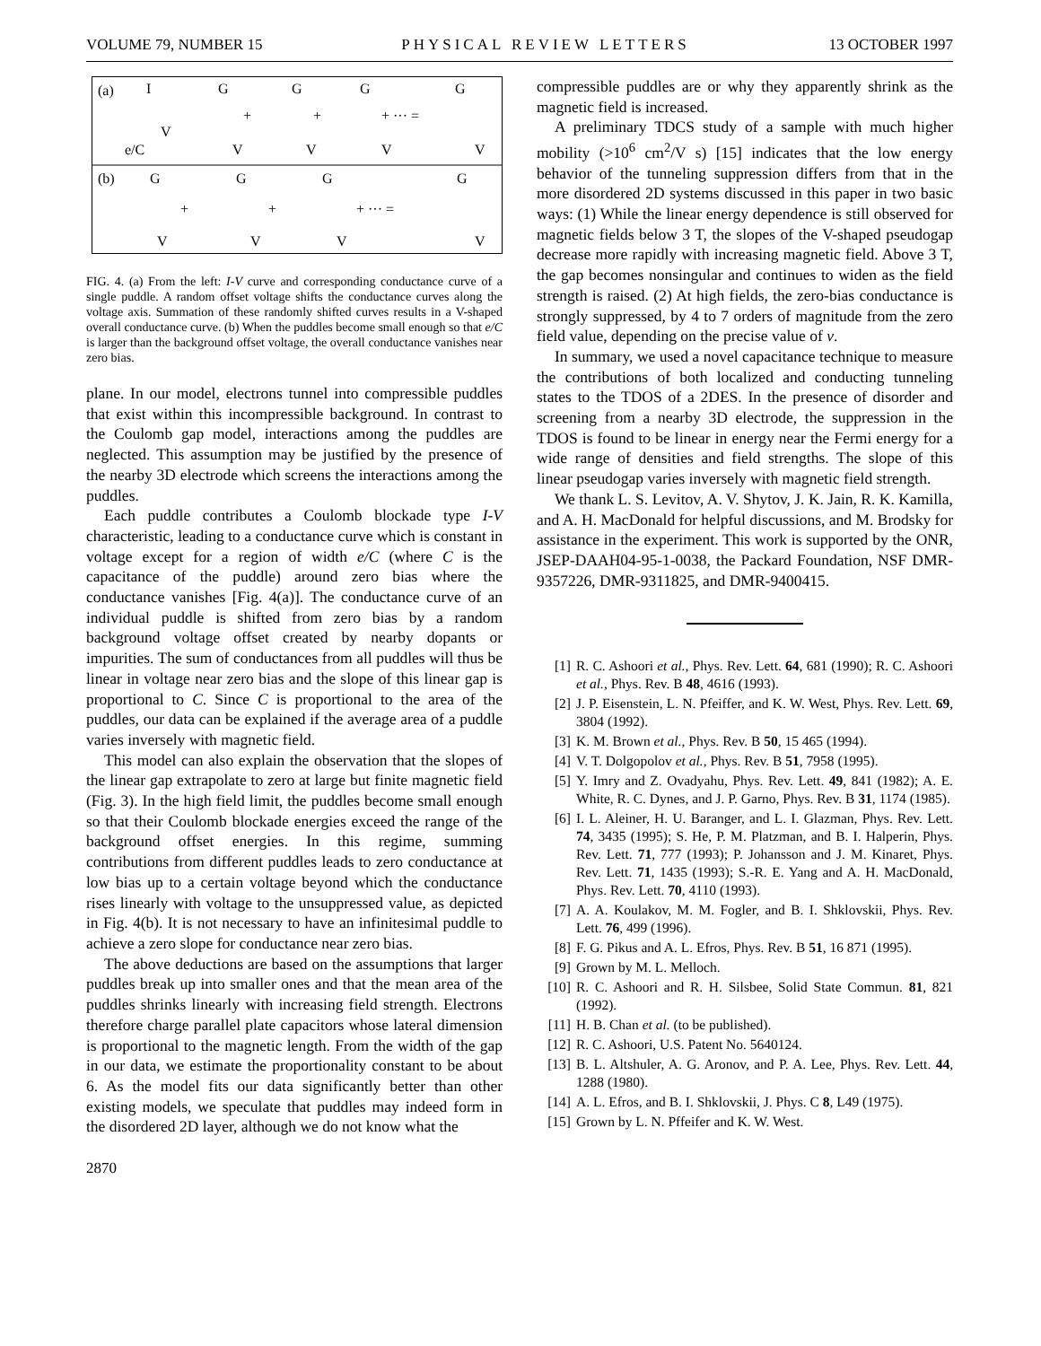VOLUME 79, NUMBER 15 PHYSICAL REVIEW LETTERS 13 OCTOBER 1997
(a)
I
G
G
G
G
+
+
+ ··· =
V
e/C
V
V
V
V
(b)
G
G
G
G
+
+
+ ··· =
V
V
V
V
FIG. 4. (a) From the left: I-V curve and corresponding conductance curve of a single puddle. A random offset voltage shifts the conductance curves along the voltage axis. Summation of these randomly shifted curves results in a V-shaped overall conductance curve. (b) When the puddles become small enough so that e/C is larger than the background offset voltage, the overall conductance vanishes near zero bias.
plane. In our model, electrons tunnel into compressible puddles that exist within this incompressible background. In contrast to the Coulomb gap model, interactions among the puddles are neglected. This assumption may be justified by the presence of the nearby 3D electrode which screens the interactions among the puddles.
Each puddle contributes a Coulomb blockade type I-V characteristic, leading to a conductance curve which is constant in voltage except for a region of width e/C (where C is the capacitance of the puddle) around zero bias where the conductance vanishes [Fig. 4(a)]. The conductance curve of an individual puddle is shifted from zero bias by a random background voltage offset created by nearby dopants or impurities. The sum of conductances from all puddles will thus be linear in voltage near zero bias and the slope of this linear gap is proportional to C. Since C is proportional to the area of the puddles, our data can be explained if the average area of a puddle varies inversely with magnetic field.
This model can also explain the observation that the slopes of the linear gap extrapolate to zero at large but finite magnetic field (Fig. 3). In the high field limit, the puddles become small enough so that their Coulomb blockade energies exceed the range of the background offset energies. In this regime, summing contributions from different puddles leads to zero conductance at low bias up to a certain voltage beyond which the conductance rises linearly with voltage to the unsuppressed value, as depicted in Fig. 4(b). It is not necessary to have an infinitesimal puddle to achieve a zero slope for conductance near zero bias.
The above deductions are based on the assumptions that larger puddles break up into smaller ones and that the mean area of the puddles shrinks linearly with increasing field strength. Electrons therefore charge parallel plate capacitors whose lateral dimension is proportional to the magnetic length. From the width of the gap in our data, we estimate the proportionality constant to be about 6. As the model fits our data significantly better than other existing models, we speculate that puddles may indeed form in the disordered 2D layer, although we do not know what the
2870
compressible puddles are or why they apparently shrink as the magnetic field is increased.
A preliminary TDCS study of a sample with much higher mobility (>10<sup>6</sup> cm<sup>2</sup>/V s) [15] indicates that the low energy behavior of the tunneling suppression differs from that in the more disordered 2D systems discussed in this paper in two basic ways: (1) While the linear energy dependence is still observed for magnetic fields below 3 T, the slopes of the V-shaped pseudogap decrease more rapidly with increasing magnetic field. Above 3 T, the gap becomes nonsingular and continues to widen as the field strength is raised. (2) At high fields, the zero-bias conductance is strongly suppressed, by 4 to 7 orders of magnitude from the zero field value, depending on the precise value of ν.
In summary, we used a novel capacitance technique to measure the contributions of both localized and conducting tunneling states to the TDOS of a 2DES. In the presence of disorder and screening from a nearby 3D electrode, the suppression in the TDOS is found to be linear in energy near the Fermi energy for a wide range of densities and field strengths. The slope of this linear pseudogap varies inversely with magnetic field strength.
We thank L. S. Levitov, A. V. Shytov, J. K. Jain, R. K. Kamilla, and A. H. MacDonald for helpful discussions, and M. Brodsky for assistance in the experiment. This work is supported by the ONR, JSEP-DAAH04-95-1-0038, the Packard Foundation, NSF DMR-9357226, DMR-9311825, and DMR-9400415.
[1] R. C. Ashoori et al., Phys. Rev. Lett. 64, 681 (1990); R. C. Ashoori et al., Phys. Rev. B 48, 4616 (1993).
[2] J. P. Eisenstein, L. N. Pfeiffer, and K. W. West, Phys. Rev. Lett. 69, 3804 (1992).
[3] K. M. Brown et al., Phys. Rev. B 50, 15 465 (1994).
[4] V. T. Dolgopolov et al., Phys. Rev. B 51, 7958 (1995).
[5] Y. Imry and Z. Ovadyahu, Phys. Rev. Lett. 49, 841 (1982); A. E. White, R. C. Dynes, and J. P. Garno, Phys. Rev. B 31, 1174 (1985).
[6] I. L. Aleiner, H. U. Baranger, and L. I. Glazman, Phys. Rev. Lett. 74, 3435 (1995); S. He, P. M. Platzman, and B. I. Halperin, Phys. Rev. Lett. 71, 777 (1993); P. Johansson and J. M. Kinaret, Phys. Rev. Lett. 71, 1435 (1993); S.-R. E. Yang and A. H. MacDonald, Phys. Rev. Lett. 70, 4110 (1993).
[7] A. A. Koulakov, M. M. Fogler, and B. I. Shklovskii, Phys. Rev. Lett. 76, 499 (1996).
[8] F. G. Pikus and A. L. Efros, Phys. Rev. B 51, 16 871 (1995).
[9] Grown by M. L. Melloch.
[10] R. C. Ashoori and R. H. Silsbee, Solid State Commun. 81, 821 (1992).
[11] H. B. Chan et al. (to be published).
[12] R. C. Ashoori, U.S. Patent No. 5640124.
[13] B. L. Altshuler, A. G. Aronov, and P. A. Lee, Phys. Rev. Lett. 44, 1288 (1980).
[14] A. L. Efros, and B. I. Shklovskii, J. Phys. C 8, L49 (1975).
[15] Grown by L. N. Pffeifer and K. W. West.